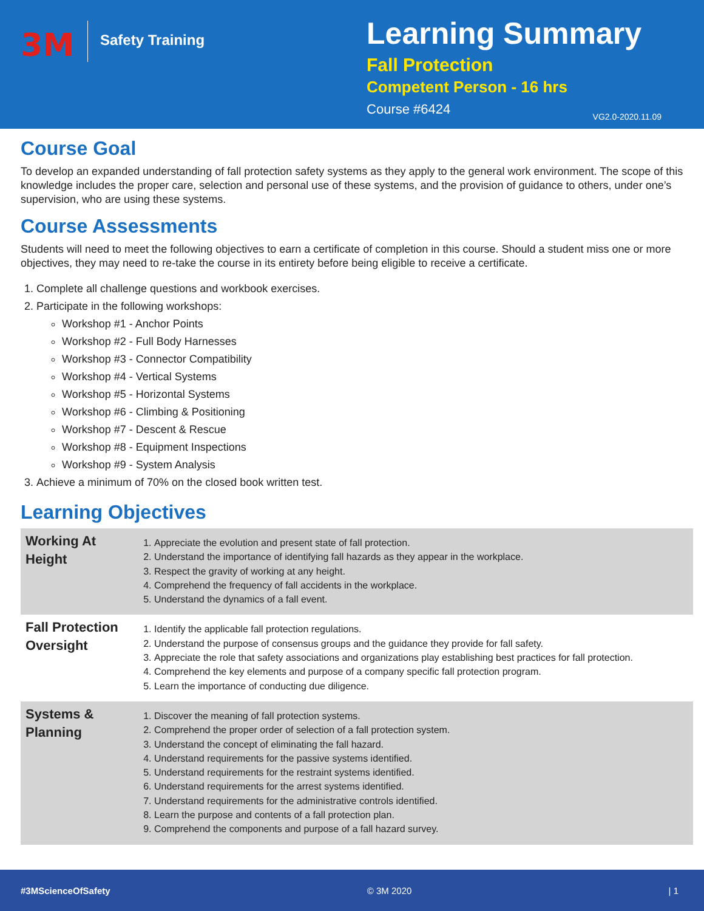3M
Safety Training
Learning Summary
Fall Protection
Competent Person - 16 hrs
Course #6424
VG2.0-2020.11.09
Course Goal
To develop an expanded understanding of fall protection safety systems as they apply to the general work environment. The scope of this knowledge includes the proper care, selection and personal use of these systems, and the provision of guidance to others, under one’s supervision, who are using these systems.
Course Assessments
Students will need to meet the following objectives to earn a certificate of completion in this course. Should a student miss one or more objectives, they may need to re-take the course in its entirety before being eligible to receive a certificate.
1. Complete all challenge questions and workbook exercises.
2. Participate in the following workshops:
Workshop #1 - Anchor Points
Workshop #2 - Full Body Harnesses
Workshop #3 - Connector Compatibility
Workshop #4 - Vertical Systems
Workshop #5 - Horizontal Systems
Workshop #6 - Climbing & Positioning
Workshop #7 - Descent & Rescue
Workshop #8 - Equipment Inspections
Workshop #9 - System Analysis
3. Achieve a minimum of 70% on the closed book written test.
Learning Objectives
| Working At Height | 1. Appreciate the evolution and present state of fall protection. 2. Understand the importance of identifying fall hazards as they appear in the workplace. 3. Respect the gravity of working at any height. 4. Comprehend the frequency of fall accidents in the workplace. 5. Understand the dynamics of a fall event. |
| Fall Protection Oversight | 1. Identify the applicable fall protection regulations. 2. Understand the purpose of consensus groups and the guidance they provide for fall safety. 3. Appreciate the role that safety associations and organizations play establishing best practices for fall protection. 4. Comprehend the key elements and purpose of a company specific fall protection program. 5. Learn the importance of conducting due diligence. |
| Systems & Planning | 1. Discover the meaning of fall protection systems. 2. Comprehend the proper order of selection of a fall protection system. 3. Understand the concept of eliminating the fall hazard. 4. Understand requirements for the passive systems identified. 5. Understand requirements for the restraint systems identified. 6. Understand requirements for the arrest systems identified. 7. Understand requirements for the administrative controls identified. 8. Learn the purpose and contents of a fall protection plan. 9. Comprehend the components and purpose of a fall hazard survey. |
#3MScienceOfSafety © 3M 2020 | 1